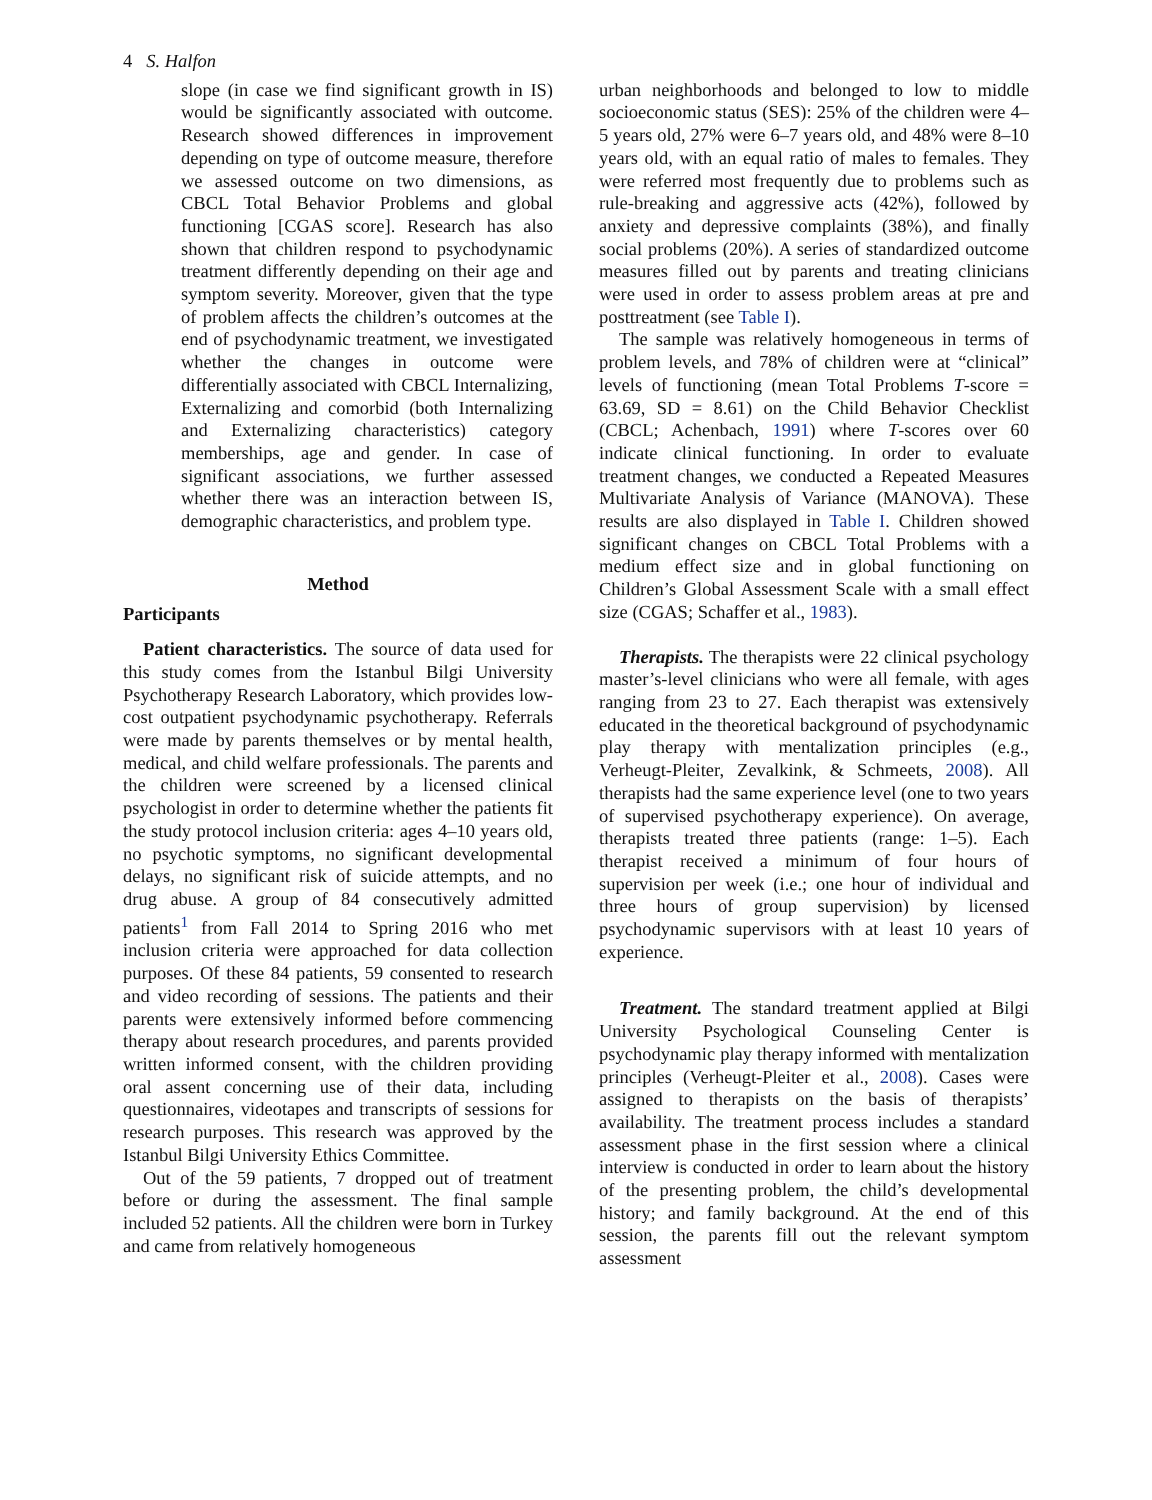4 S. Halfon
slope (in case we find significant growth in IS) would be significantly associated with outcome. Research showed differences in improvement depending on type of outcome measure, therefore we assessed outcome on two dimensions, as CBCL Total Behavior Problems and global functioning [CGAS score]. Research has also shown that children respond to psychodynamic treatment differently depending on their age and symptom severity. Moreover, given that the type of problem affects the children’s outcomes at the end of psychodynamic treatment, we investigated whether the changes in outcome were differentially associated with CBCL Internalizing, Externalizing and comorbid (both Internalizing and Externalizing characteristics) category memberships, age and gender. In case of significant associations, we further assessed whether there was an interaction between IS, demographic characteristics, and problem type.
Method
Participants
Patient characteristics. The source of data used for this study comes from the Istanbul Bilgi University Psychotherapy Research Laboratory, which provides low-cost outpatient psychodynamic psychotherapy. Referrals were made by parents themselves or by mental health, medical, and child welfare professionals. The parents and the children were screened by a licensed clinical psychologist in order to determine whether the patients fit the study protocol inclusion criteria: ages 4–10 years old, no psychotic symptoms, no significant developmental delays, no significant risk of suicide attempts, and no drug abuse. A group of 84 consecutively admitted patients<sup>1</sup> from Fall 2014 to Spring 2016 who met inclusion criteria were approached for data collection purposes. Of these 84 patients, 59 consented to research and video recording of sessions. The patients and their parents were extensively informed before commencing therapy about research procedures, and parents provided written informed consent, with the children providing oral assent concerning use of their data, including questionnaires, videotapes and transcripts of sessions for research purposes. This research was approved by the Istanbul Bilgi University Ethics Committee.
Out of the 59 patients, 7 dropped out of treatment before or during the assessment. The final sample included 52 patients. All the children were born in Turkey and came from relatively homogeneous
urban neighborhoods and belonged to low to middle socioeconomic status (SES): 25% of the children were 4–5 years old, 27% were 6–7 years old, and 48% were 8–10 years old, with an equal ratio of males to females. They were referred most frequently due to problems such as rule-breaking and aggressive acts (42%), followed by anxiety and depressive complaints (38%), and finally social problems (20%). A series of standardized outcome measures filled out by parents and treating clinicians were used in order to assess problem areas at pre and posttreatment (see Table I).
The sample was relatively homogeneous in terms of problem levels, and 78% of children were at “clinical” levels of functioning (mean Total Problems T-score = 63.69, SD = 8.61) on the Child Behavior Checklist (CBCL; Achenbach, 1991) where T-scores over 60 indicate clinical functioning. In order to evaluate treatment changes, we conducted a Repeated Measures Multivariate Analysis of Variance (MANOVA). These results are also displayed in Table I. Children showed significant changes on CBCL Total Problems with a medium effect size and in global functioning on Children’s Global Assessment Scale with a small effect size (CGAS; Schaffer et al., 1983).
Therapists. The therapists were 22 clinical psychology master’s-level clinicians who were all female, with ages ranging from 23 to 27. Each therapist was extensively educated in the theoretical background of psychodynamic play therapy with mentalization principles (e.g., Verheugt-Pleiter, Zevalkink, & Schmeets, 2008). All therapists had the same experience level (one to two years of supervised psychotherapy experience). On average, therapists treated three patients (range: 1–5). Each therapist received a minimum of four hours of supervision per week (i.e.; one hour of individual and three hours of group supervision) by licensed psychodynamic supervisors with at least 10 years of experience.
Treatment. The standard treatment applied at Bilgi University Psychological Counseling Center is psychodynamic play therapy informed with mentalization principles (Verheugt-Pleiter et al., 2008). Cases were assigned to therapists on the basis of therapists’ availability. The treatment process includes a standard assessment phase in the first session where a clinical interview is conducted in order to learn about the history of the presenting problem, the child’s developmental history; and family background. At the end of this session, the parents fill out the relevant symptom assessment